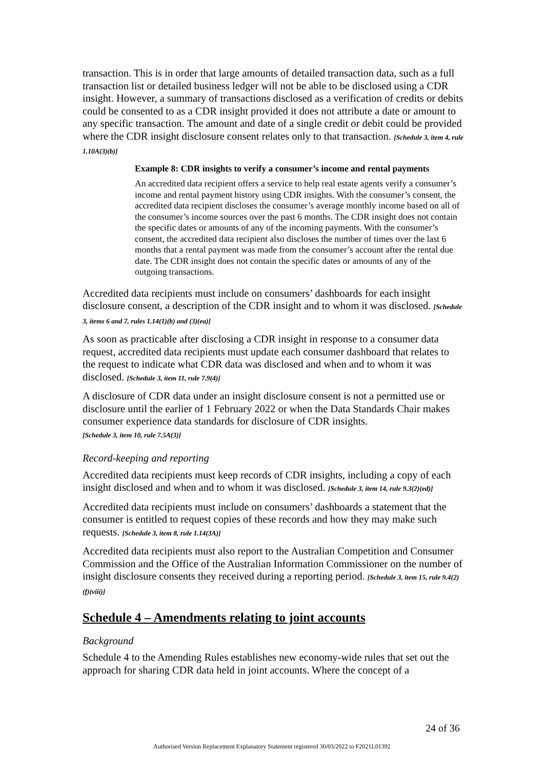transaction. This is in order that large amounts of detailed transaction data, such as a full transaction list or detailed business ledger will not be able to be disclosed using a CDR insight. However, a summary of transactions disclosed as a verification of credits or debits could be consented to as a CDR insight provided it does not attribute a date or amount to any specific transaction. The amount and date of a single credit or debit could be provided where the CDR insight disclosure consent relates only to that transaction. [Schedule 3, item 4, rule 1.10A(3)(b)]
Example 8: CDR insights to verify a consumer’s income and rental payments
An accredited data recipient offers a service to help real estate agents verify a consumer’s income and rental payment history using CDR insights. With the consumer’s consent, the accredited data recipient discloses the consumer’s average monthly income based on all of the consumer’s income sources over the past 6 months. The CDR insight does not contain the specific dates or amounts of any of the incoming payments. With the consumer’s consent, the accredited data recipient also discloses the number of times over the last 6 months that a rental payment was made from the consumer’s account after the rental due date. The CDR insight does not contain the specific dates or amounts of any of the outgoing transactions.
Accredited data recipients must include on consumers’ dashboards for each insight disclosure consent, a description of the CDR insight and to whom it was disclosed. [Schedule 3, items 6 and 7, rules 1.14(1)(b) and (3)(ea)]
As soon as practicable after disclosing a CDR insight in response to a consumer data request, accredited data recipients must update each consumer dashboard that relates to the request to indicate what CDR data was disclosed and when and to whom it was disclosed. [Schedule 3, item 11, rule 7.9(4)]
A disclosure of CDR data under an insight disclosure consent is not a permitted use or disclosure until the earlier of 1 February 2022 or when the Data Standards Chair makes consumer experience data standards for disclosure of CDR insights.
[Schedule 3, item 10, rule 7.5A(3)]
Record-keeping and reporting
Accredited data recipients must keep records of CDR insights, including a copy of each insight disclosed and when and to whom it was disclosed. [Schedule 3, item 14, rule 9.3(2)(ed)]
Accredited data recipients must include on consumers’ dashboards a statement that the consumer is entitled to request copies of these records and how they may make such requests. [Schedule 3, item 8, rule 1.14(3A)]
Accredited data recipients must also report to the Australian Competition and Consumer Commission and the Office of the Australian Information Commissioner on the number of insight disclosure consents they received during a reporting period. [Schedule 3, item 15, rule 9.4(2)(f)(viii)]
Schedule 4 – Amendments relating to joint accounts
Background
Schedule 4 to the Amending Rules establishes new economy-wide rules that set out the approach for sharing CDR data held in joint accounts. Where the concept of a
24 of 36
Authorised Version Replacement Explanatory Statement registered 30/03/2022 to F2021L01392